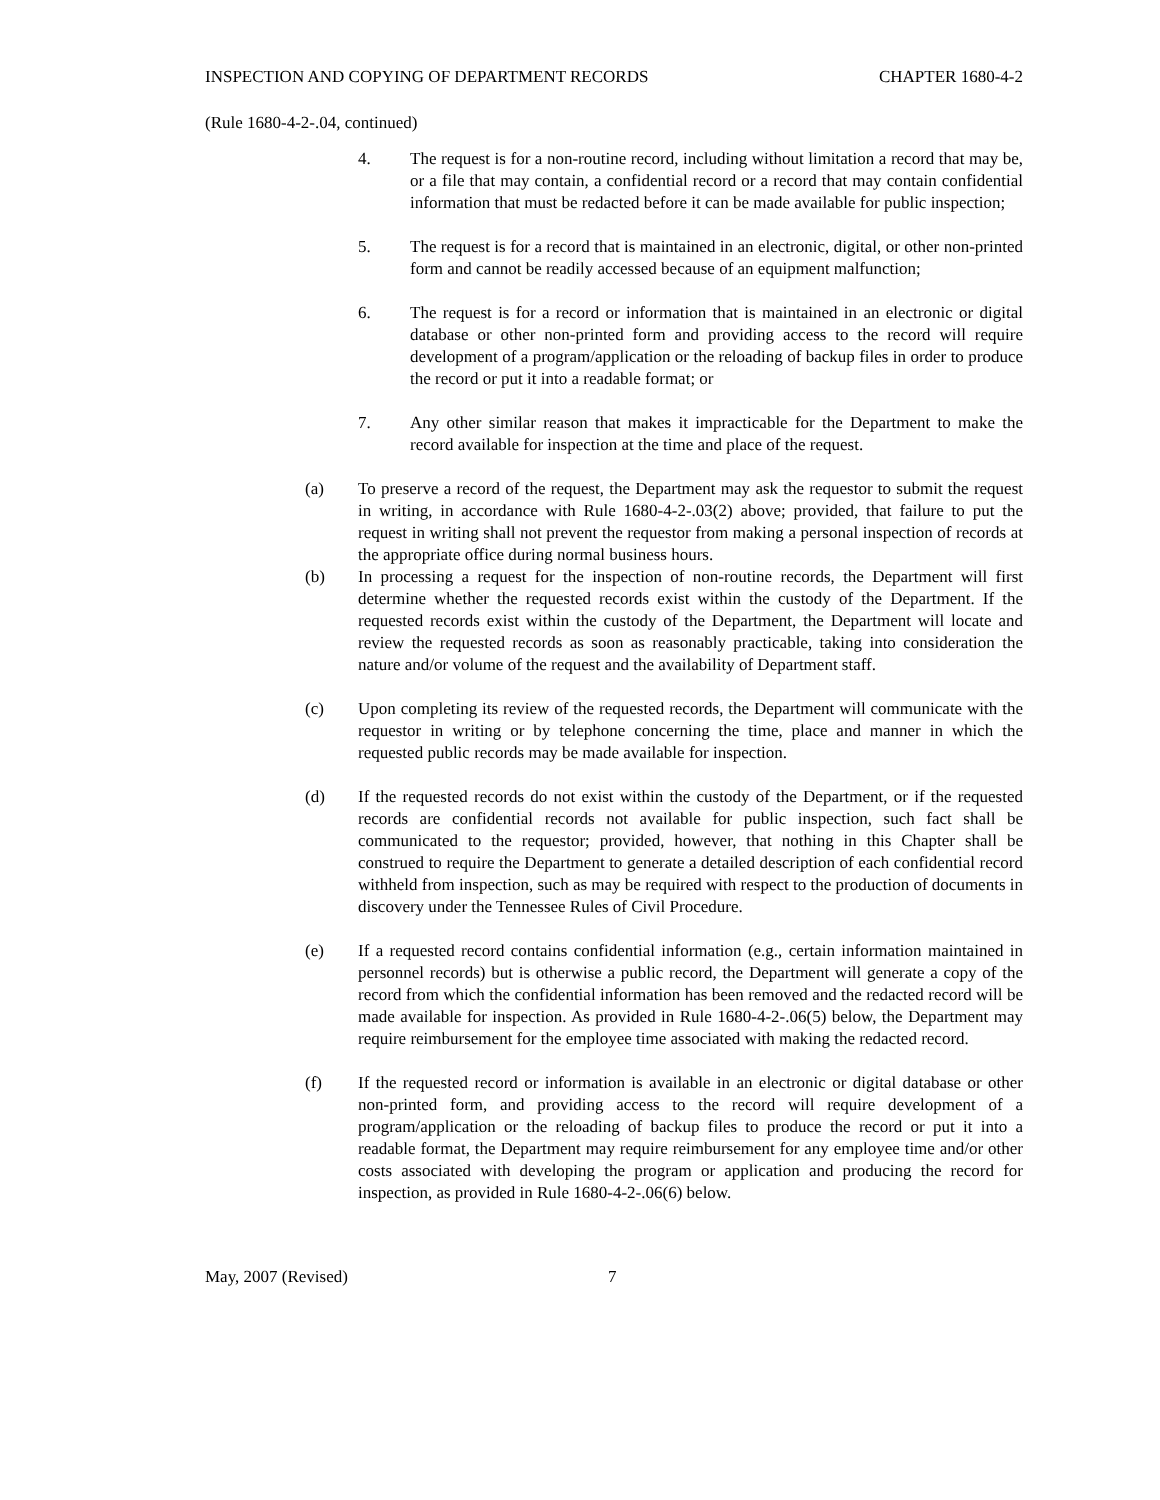INSPECTION AND COPYING OF DEPARTMENT RECORDS CHAPTER 1680-4-2
(Rule 1680-4-2-.04, continued)
4. The request is for a non-routine record, including without limitation a record that may be, or a file that may contain, a confidential record or a record that may contain confidential information that must be redacted before it can be made available for public inspection;
5. The request is for a record that is maintained in an electronic, digital, or other non-printed form and cannot be readily accessed because of an equipment malfunction;
6. The request is for a record or information that is maintained in an electronic or digital database or other non-printed form and providing access to the record will require development of a program/application or the reloading of backup files in order to produce the record or put it into a readable format; or
7. Any other similar reason that makes it impracticable for the Department to make the record available for inspection at the time and place of the request.
(a) To preserve a record of the request, the Department may ask the requestor to submit the request in writing, in accordance with Rule 1680-4-2-.03(2) above; provided, that failure to put the request in writing shall not prevent the requestor from making a personal inspection of records at the appropriate office during normal business hours.
(b) In processing a request for the inspection of non-routine records, the Department will first determine whether the requested records exist within the custody of the Department. If the requested records exist within the custody of the Department, the Department will locate and review the requested records as soon as reasonably practicable, taking into consideration the nature and/or volume of the request and the availability of Department staff.
(c) Upon completing its review of the requested records, the Department will communicate with the requestor in writing or by telephone concerning the time, place and manner in which the requested public records may be made available for inspection.
(d) If the requested records do not exist within the custody of the Department, or if the requested records are confidential records not available for public inspection, such fact shall be communicated to the requestor; provided, however, that nothing in this Chapter shall be construed to require the Department to generate a detailed description of each confidential record withheld from inspection, such as may be required with respect to the production of documents in discovery under the Tennessee Rules of Civil Procedure.
(e) If a requested record contains confidential information (e.g., certain information maintained in personnel records) but is otherwise a public record, the Department will generate a copy of the record from which the confidential information has been removed and the redacted record will be made available for inspection. As provided in Rule 1680-4-2-.06(5) below, the Department may require reimbursement for the employee time associated with making the redacted record.
(f) If the requested record or information is available in an electronic or digital database or other non-printed form, and providing access to the record will require development of a program/application or the reloading of backup files to produce the record or put it into a readable format, the Department may require reimbursement for any employee time and/or other costs associated with developing the program or application and producing the record for inspection, as provided in Rule 1680-4-2-.06(6) below.
May, 2007 (Revised) 7